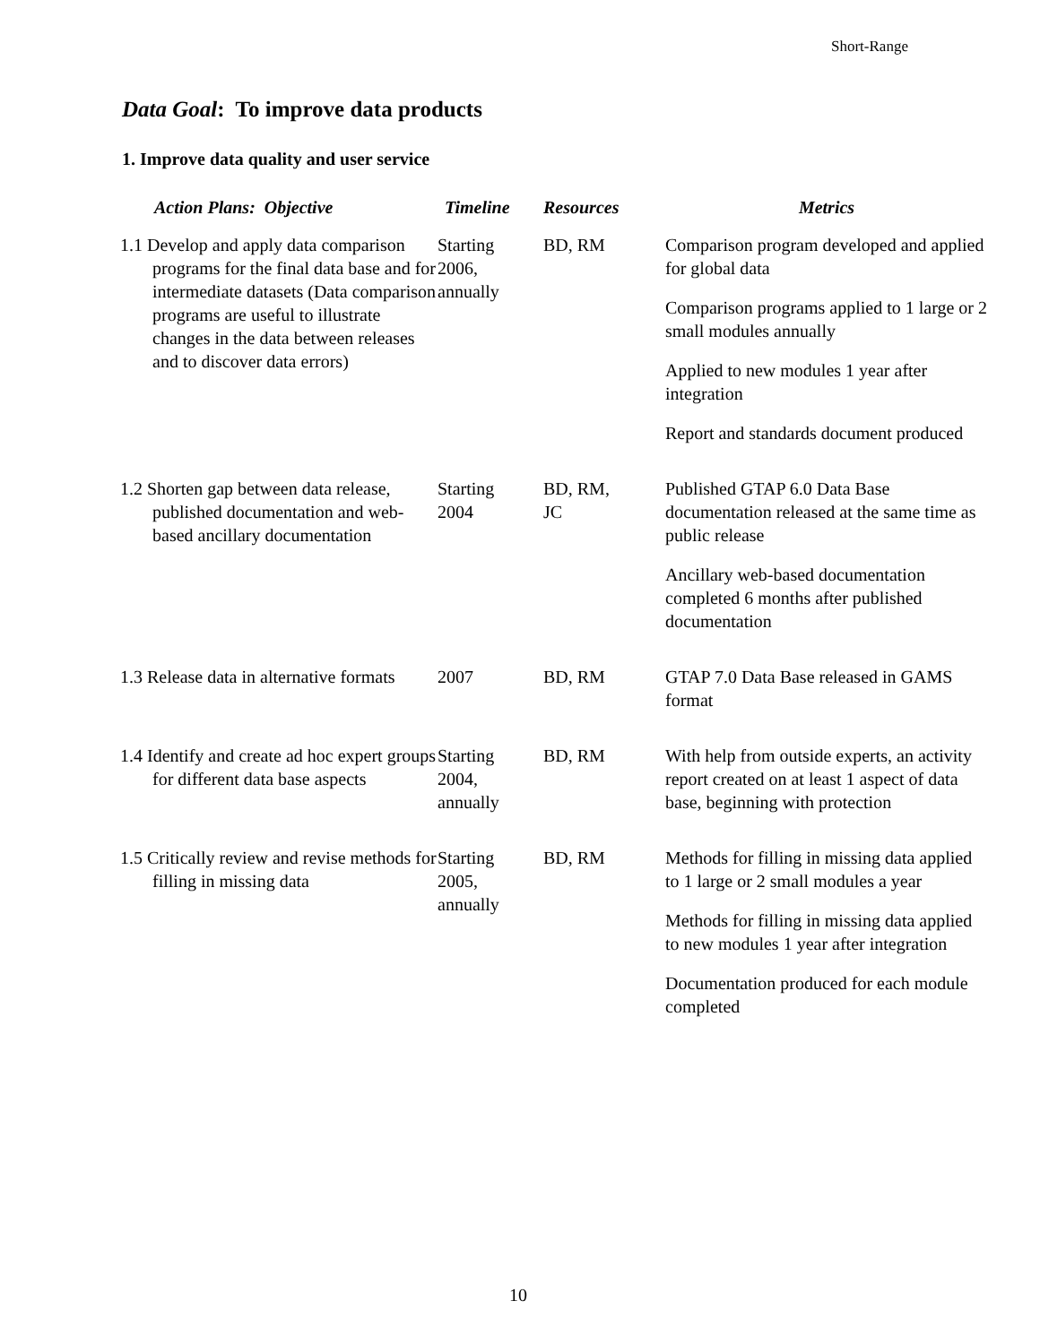Short-Range
Data Goal: To improve data products
1. Improve data quality and user service
| Action Plans: Objective | Timeline | Resources | Metrics |
| --- | --- | --- | --- |
| 1.1 Develop and apply data comparison programs for the final data base and for intermediate datasets (Data comparison programs are useful to illustrate changes in the data between releases and to discover data errors) | Starting 2006, annually | BD, RM | Comparison program developed and applied for global data Comparison programs applied to 1 large or 2 small modules annually Applied to new modules 1 year after integration Report and standards document produced |
| 1.2 Shorten gap between data release, published documentation and web-based ancillary documentation | Starting 2004 | BD, RM, JC | Published GTAP 6.0 Data Base documentation released at the same time as public release Ancillary web-based documentation completed 6 months after published documentation |
| 1.3 Release data in alternative formats | 2007 | BD, RM | GTAP 7.0 Data Base released in GAMS format |
| 1.4 Identify and create ad hoc expert groups for different data base aspects | Starting 2004, annually | BD, RM | With help from outside experts, an activity report created on at least 1 aspect of data base, beginning with protection |
| 1.5 Critically review and revise methods for filling in missing data | Starting 2005, annually | BD, RM | Methods for filling in missing data applied to 1 large or 2 small modules a year Methods for filling in missing data applied to new modules 1 year after integration Documentation produced for each module completed |
10